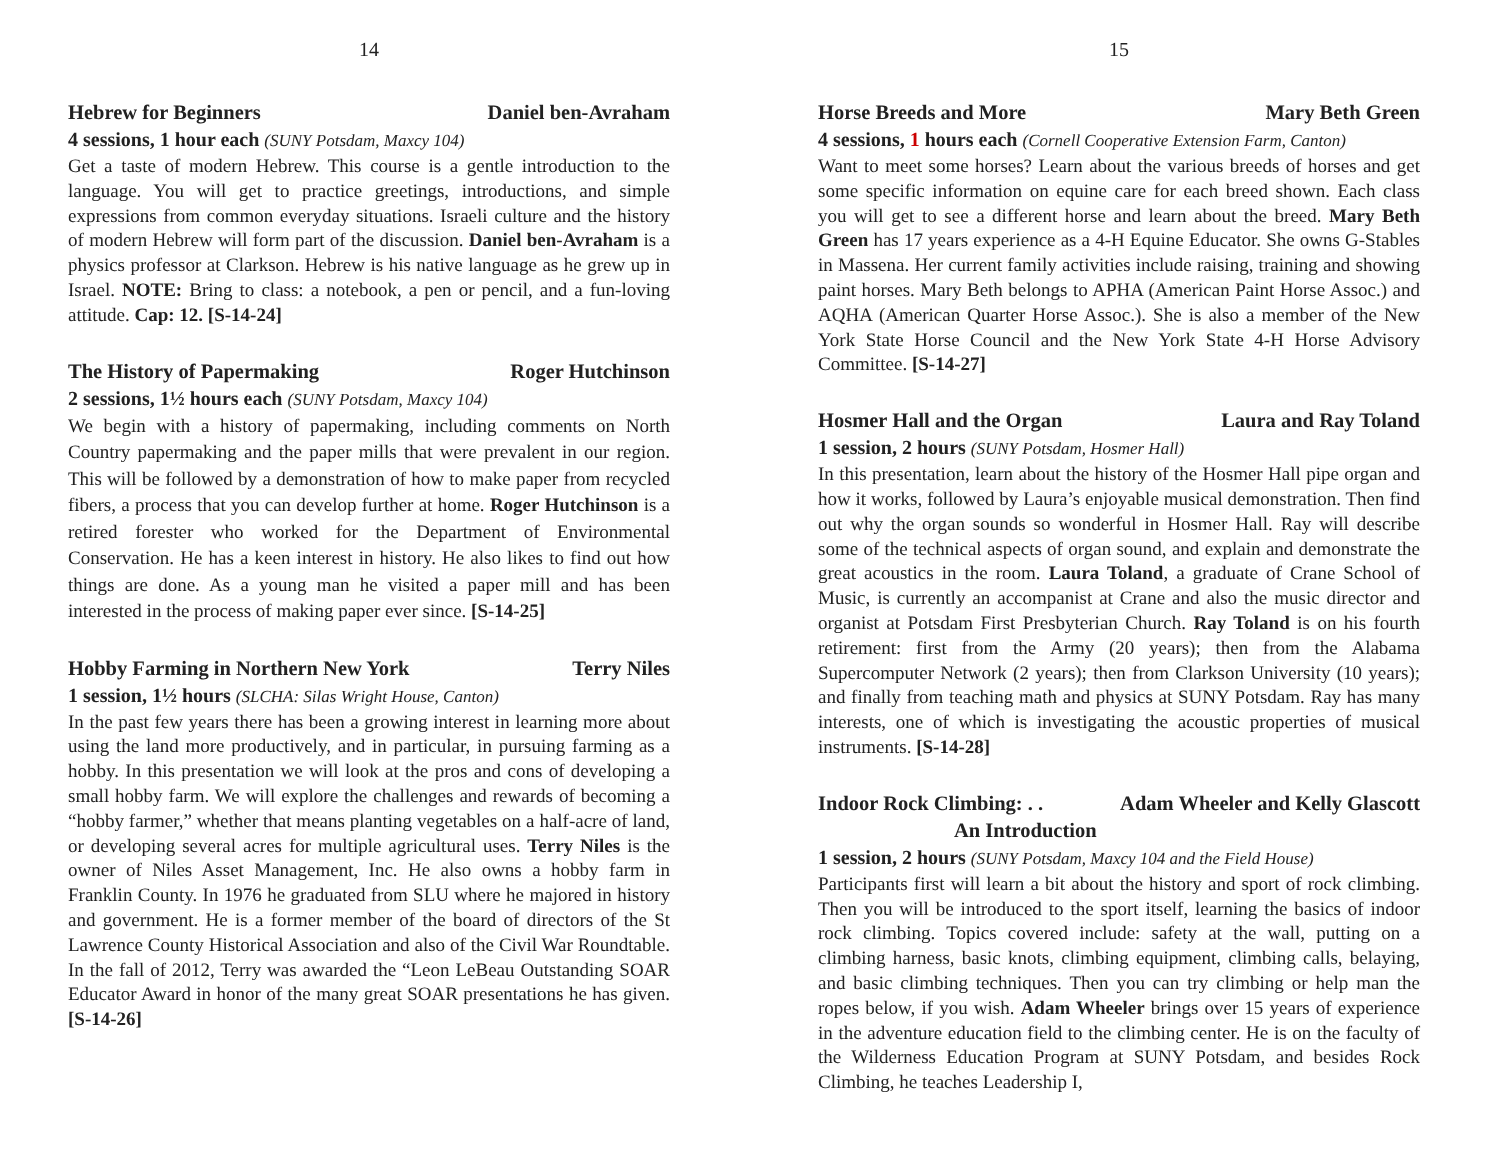14
Hebrew for Beginners Daniel ben-Avraham
4 sessions, 1 hour each (SUNY Potsdam, Maxcy 104)
Get a taste of modern Hebrew. This course is a gentle introduction to the language. You will get to practice greetings, introductions, and simple expressions from common everyday situations. Israeli culture and the history of modern Hebrew will form part of the discussion. Daniel ben-Avraham is a physics professor at Clarkson. Hebrew is his native language as he grew up in Israel. NOTE: Bring to class: a notebook, a pen or pencil, and a fun-loving attitude. Cap: 12. [S-14-24]
The History of Papermaking Roger Hutchinson
2 sessions, 1½ hours each (SUNY Potsdam, Maxcy 104)
We begin with a history of papermaking, including comments on North Country papermaking and the paper mills that were prevalent in our region. This will be followed by a demonstration of how to make paper from recycled fibers, a process that you can develop further at home. Roger Hutchinson is a retired forester who worked for the Department of Environmental Conservation. He has a keen interest in history. He also likes to find out how things are done. As a young man he visited a paper mill and has been interested in the process of making paper ever since. [S-14-25]
Hobby Farming in Northern New York Terry Niles
1 session, 1½ hours (SLCHA: Silas Wright House, Canton)
In the past few years there has been a growing interest in learning more about using the land more productively, and in particular, in pursuing farming as a hobby. In this presentation we will look at the pros and cons of developing a small hobby farm. We will explore the challenges and rewards of becoming a “hobby farmer,” whether that means planting vegetables on a half-acre of land, or developing several acres for multiple agricultural uses. Terry Niles is the owner of Niles Asset Management, Inc. He also owns a hobby farm in Franklin County. In 1976 he graduated from SLU where he majored in history and government. He is a former member of the board of directors of the St Lawrence County Historical Association and also of the Civil War Roundtable. In the fall of 2012, Terry was awarded the “Leon LeBeau Outstanding SOAR Educator Award in honor of the many great SOAR presentations he has given. [S-14-26]
15
Horse Breeds and More Mary Beth Green
4 sessions, 1 hours each (Cornell Cooperative Extension Farm, Canton)
Want to meet some horses? Learn about the various breeds of horses and get some specific information on equine care for each breed shown. Each class you will get to see a different horse and learn about the breed. Mary Beth Green has 17 years experience as a 4-H Equine Educator. She owns G-Stables in Massena. Her current family activities include raising, training and showing paint horses. Mary Beth belongs to APHA (American Paint Horse Assoc.) and AQHA (American Quarter Horse Assoc.). She is also a member of the New York State Horse Council and the New York State 4-H Horse Advisory Committee. [S-14-27]
Hosmer Hall and the Organ Laura and Ray Toland
1 session, 2 hours (SUNY Potsdam, Hosmer Hall)
In this presentation, learn about the history of the Hosmer Hall pipe organ and how it works, followed by Laura’s enjoyable musical demonstration. Then find out why the organ sounds so wonderful in Hosmer Hall. Ray will describe some of the technical aspects of organ sound, and explain and demonstrate the great acoustics in the room. Laura Toland, a graduate of Crane School of Music, is currently an accompanist at Crane and also the music director and organist at Potsdam First Presbyterian Church. Ray Toland is on his fourth retirement: first from the Army (20 years); then from the Alabama Supercomputer Network (2 years); then from Clarkson University (10 years); and finally from teaching math and physics at SUNY Potsdam. Ray has many interests, one of which is investigating the acoustic properties of musical instruments. [S-14-28]
Indoor Rock Climbing: . . Adam Wheeler and Kelly Glascott
An Introduction
1 session, 2 hours (SUNY Potsdam, Maxcy 104 and the Field House)
Participants first will learn a bit about the history and sport of rock climbing. Then you will be introduced to the sport itself, learning the basics of indoor rock climbing. Topics covered include: safety at the wall, putting on a climbing harness, basic knots, climbing equipment, climbing calls, belaying, and basic climbing techniques. Then you can try climbing or help man the ropes below, if you wish. Adam Wheeler brings over 15 years of experience in the adventure education field to the climbing center. He is on the faculty of the Wilderness Education Program at SUNY Potsdam, and besides Rock Climbing, he teaches Leadership I,